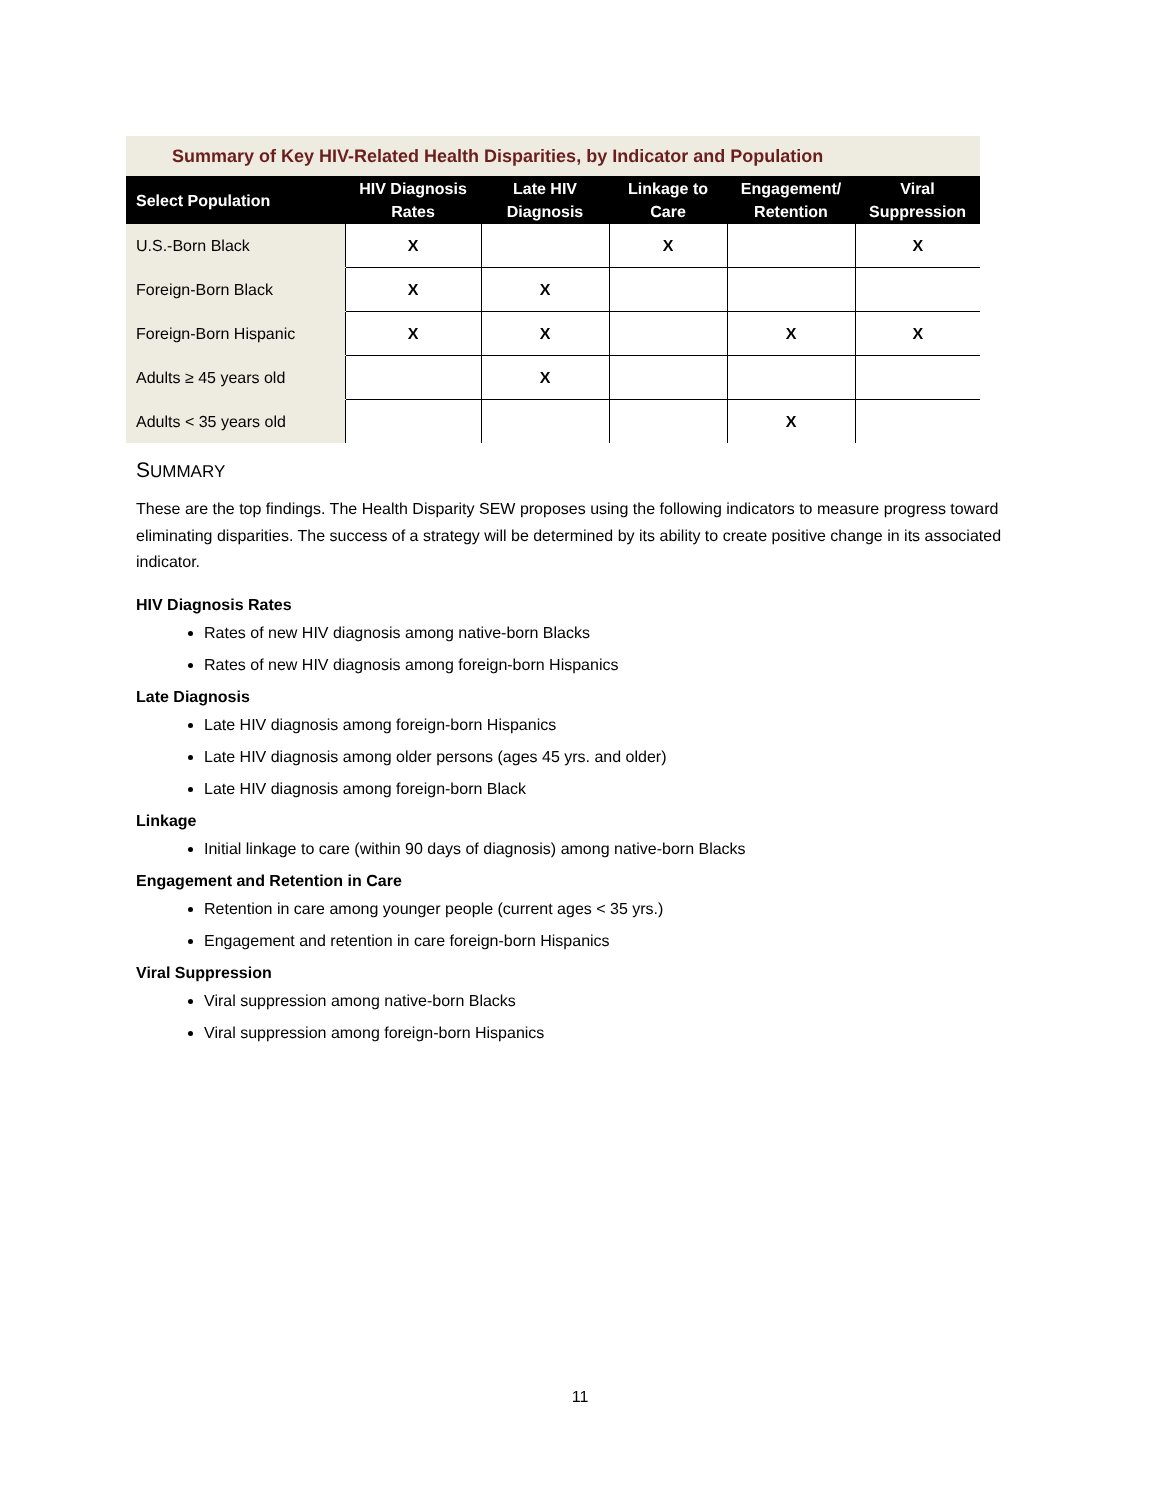Summary of Key HIV-Related Health Disparities, by Indicator and Population
| Select Population | HIV Diagnosis Rates | Late HIV Diagnosis | Linkage to Care | Engagement/ Retention | Viral Suppression |
| --- | --- | --- | --- | --- | --- |
| U.S.-Born Black | X | | X | | X |
| Foreign-Born Black | X | X | | | |
| Foreign-Born Hispanic | X | X | | X | X |
| Adults ≥ 45 years old | | X | | | |
| Adults < 35 years old | | | | X | |
SUMMARY
These are the top findings. The Health Disparity SEW proposes using the following indicators to measure progress toward eliminating disparities. The success of a strategy will be determined by its ability to create positive change in its associated indicator.
HIV Diagnosis Rates
Rates of new HIV diagnosis among native-born Blacks
Rates of new HIV diagnosis among foreign-born Hispanics
Late Diagnosis
Late HIV diagnosis among foreign-born Hispanics
Late HIV diagnosis among older persons (ages 45 yrs. and older)
Late HIV diagnosis among foreign-born Black
Linkage
Initial linkage to care (within 90 days of diagnosis) among native-born Blacks
Engagement and Retention in Care
Retention in care among younger people (current ages < 35 yrs.)
Engagement and retention in care foreign-born Hispanics
Viral Suppression
Viral suppression among native-born Blacks
Viral suppression among foreign-born Hispanics
11